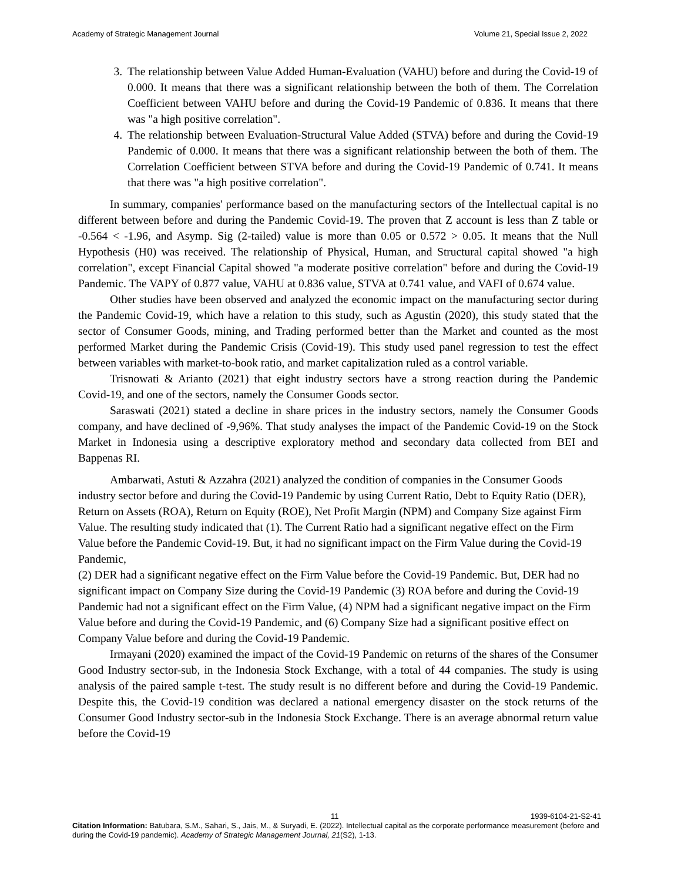Academy of Strategic Management Journal Volume 21, Special Issue 2, 2022
3. The relationship between Value Added Human-Evaluation (VAHU) before and during the Covid-19 of 0.000. It means that there was a significant relationship between the both of them. The Correlation Coefficient between VAHU before and during the Covid-19 Pandemic of 0.836. It means that there was "a high positive correlation".
4. The relationship between Evaluation-Structural Value Added (STVA) before and during the Covid-19 Pandemic of 0.000. It means that there was a significant relationship between the both of them. The Correlation Coefficient between STVA before and during the Covid-19 Pandemic of 0.741. It means that there was "a high positive correlation".
In summary, companies' performance based on the manufacturing sectors of the Intellectual capital is no different between before and during the Pandemic Covid-19. The proven that Z account is less than Z table or -0.564 < -1.96, and Asymp. Sig (2-tailed) value is more than 0.05 or 0.572 > 0.05. It means that the Null Hypothesis (H0) was received. The relationship of Physical, Human, and Structural capital showed "a high correlation", except Financial Capital showed "a moderate positive correlation" before and during the Covid-19 Pandemic. The VAPY of 0.877 value, VAHU at 0.836 value, STVA at 0.741 value, and VAFI of 0.674 value.
Other studies have been observed and analyzed the economic impact on the manufacturing sector during the Pandemic Covid-19, which have a relation to this study, such as Agustin (2020), this study stated that the sector of Consumer Goods, mining, and Trading performed better than the Market and counted as the most performed Market during the Pandemic Crisis (Covid-19). This study used panel regression to test the effect between variables with market-to-book ratio, and market capitalization ruled as a control variable.
Trisnowati & Arianto (2021) that eight industry sectors have a strong reaction during the Pandemic Covid-19, and one of the sectors, namely the Consumer Goods sector.
Saraswati (2021) stated a decline in share prices in the industry sectors, namely the Consumer Goods company, and have declined of -9,96%. That study analyses the impact of the Pandemic Covid-19 on the Stock Market in Indonesia using a descriptive exploratory method and secondary data collected from BEI and Bappenas RI.
Ambarwati, Astuti & Azzahra (2021) analyzed the condition of companies in the Consumer Goods industry sector before and during the Covid-19 Pandemic by using Current Ratio, Debt to Equity Ratio (DER), Return on Assets (ROA), Return on Equity (ROE), Net Profit Margin (NPM) and Company Size against Firm Value. The resulting study indicated that (1). The Current Ratio had a significant negative effect on the Firm Value before the Pandemic Covid-19. But, it had no significant impact on the Firm Value during the Covid-19 Pandemic,
(2) DER had a significant negative effect on the Firm Value before the Covid-19 Pandemic. But, DER had no significant impact on Company Size during the Covid-19 Pandemic (3) ROA before and during the Covid-19 Pandemic had not a significant effect on the Firm Value, (4) NPM had a significant negative impact on the Firm Value before and during the Covid-19 Pandemic, and (6) Company Size had a significant positive effect on Company Value before and during the Covid-19 Pandemic.
Irmayani (2020) examined the impact of the Covid-19 Pandemic on returns of the shares of the Consumer Good Industry sector-sub, in the Indonesia Stock Exchange, with a total of 44 companies. The study is using analysis of the paired sample t-test. The study result is no different before and during the Covid-19 Pandemic. Despite this, the Covid-19 condition was declared a national emergency disaster on the stock returns of the Consumer Good Industry sector-sub in the Indonesia Stock Exchange. There is an average abnormal return value before the Covid-19
11 1939-6104-21-S2-41
Citation Information: Batubara, S.M., Sahari, S., Jais, M., & Suryadi, E. (2022). Intellectual capital as the corporate performance measurement (before and during the Covid-19 pandemic). Academy of Strategic Management Journal, 21(S2), 1-13.